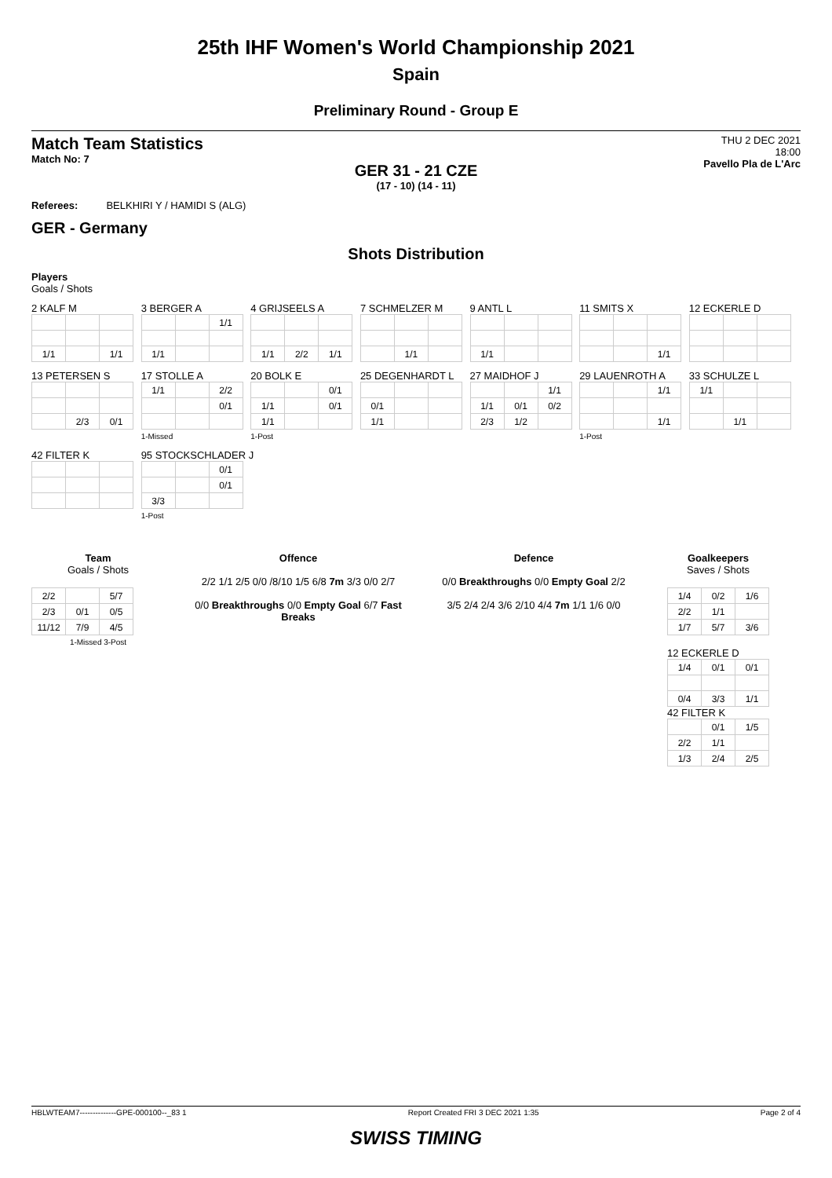25th IHF Women's World Championship 2021
Spain
Preliminary Round - Group E
Match Team Statistics
Match No: 7
THU 2 DEC 2021
18:00
Pavello Pla de L'Arc
GER 31 - 21 CZE
(17 - 10) (14 - 11)
Referees: BELKHIRI Y / HAMIDI S (ALG)
GER - Germany
Shots Distribution
Players
Goals / Shots
2 KALF M
| 1/1 | | 1/1 |
3 BERGER A
| | | 1/1 |
| 1/1 | | |
4 GRIJSEELS A
| 1/1 | 2/2 | 1/1 |
7 SCHMELZER M
| | 1/1 | |
9 ANTL L
| 1/1 | | |
11 SMITS X
| | | 1/1 |
12 ECKERLE D
13 PETERSEN S
| | 2/3 | 0/1 |
17 STOLLE A
| 1/1 | | 2/2 |
| | | 0/1 |
1-Missed
20 BOLK E
| | | 0/1 |
| 1/1 | | 0/1 |
| 1/1 | | |
1-Post
25 DEGENHARDT L
| 0/1 | | |
| 1/1 | | |
27 MAIDHOF J
| | | 1/1 |
| 1/1 | 0/1 | 0/2 |
| 2/3 | 1/2 | |
29 LAUENROTH A
| | | 1/1 |
| | | 1/1 |
1-Post
33 SCHULZE L
| 1/1 | | |
| | 1/1 | |
42 FILTER K
95 STOCKSCHLADER J
| | | 0/1 |
| | | 0/1 |
| 3/3 | | |
1-Post
Team
Goals / Shots
| 2/2 | | 5/7 |
| 2/3 | 0/1 | 0/5 |
| 11/12 | 7/9 | 4/5 |
1-Missed 3-Post
Offence
2/2 1/1 2/5 0/0 /8/10 1/5 6/8 7m 3/3 0/0 2/7
0/0 Breakthroughs 0/0 Empty Goal 6/7 Fast Breaks
Defence
0/0 Breakthroughs 0/0 Empty Goal 2/2
3/5 2/4 2/4 3/6 2/10 4/4 7m 1/1 1/6 0/0
Goalkeepers
Saves / Shots
| 1/4 | 0/2 | 1/6 |
| 2/2 | 1/1 | |
| 1/7 | 5/7 | 3/6 |
12 ECKERLE D
| 1/4 | 0/1 | 0/1 |
| 0/4 | 3/3 | 1/1 |
42 FILTER K
| | 0/1 | 1/5 |
| 2/2 | 1/1 | |
| 1/3 | 2/4 | 2/5 |
HBLWTEAM7--------------GPE-000100--_83 1 Report Created FRI 3 DEC 2021 1:35 Page 2 of 4
SWISS TIMING